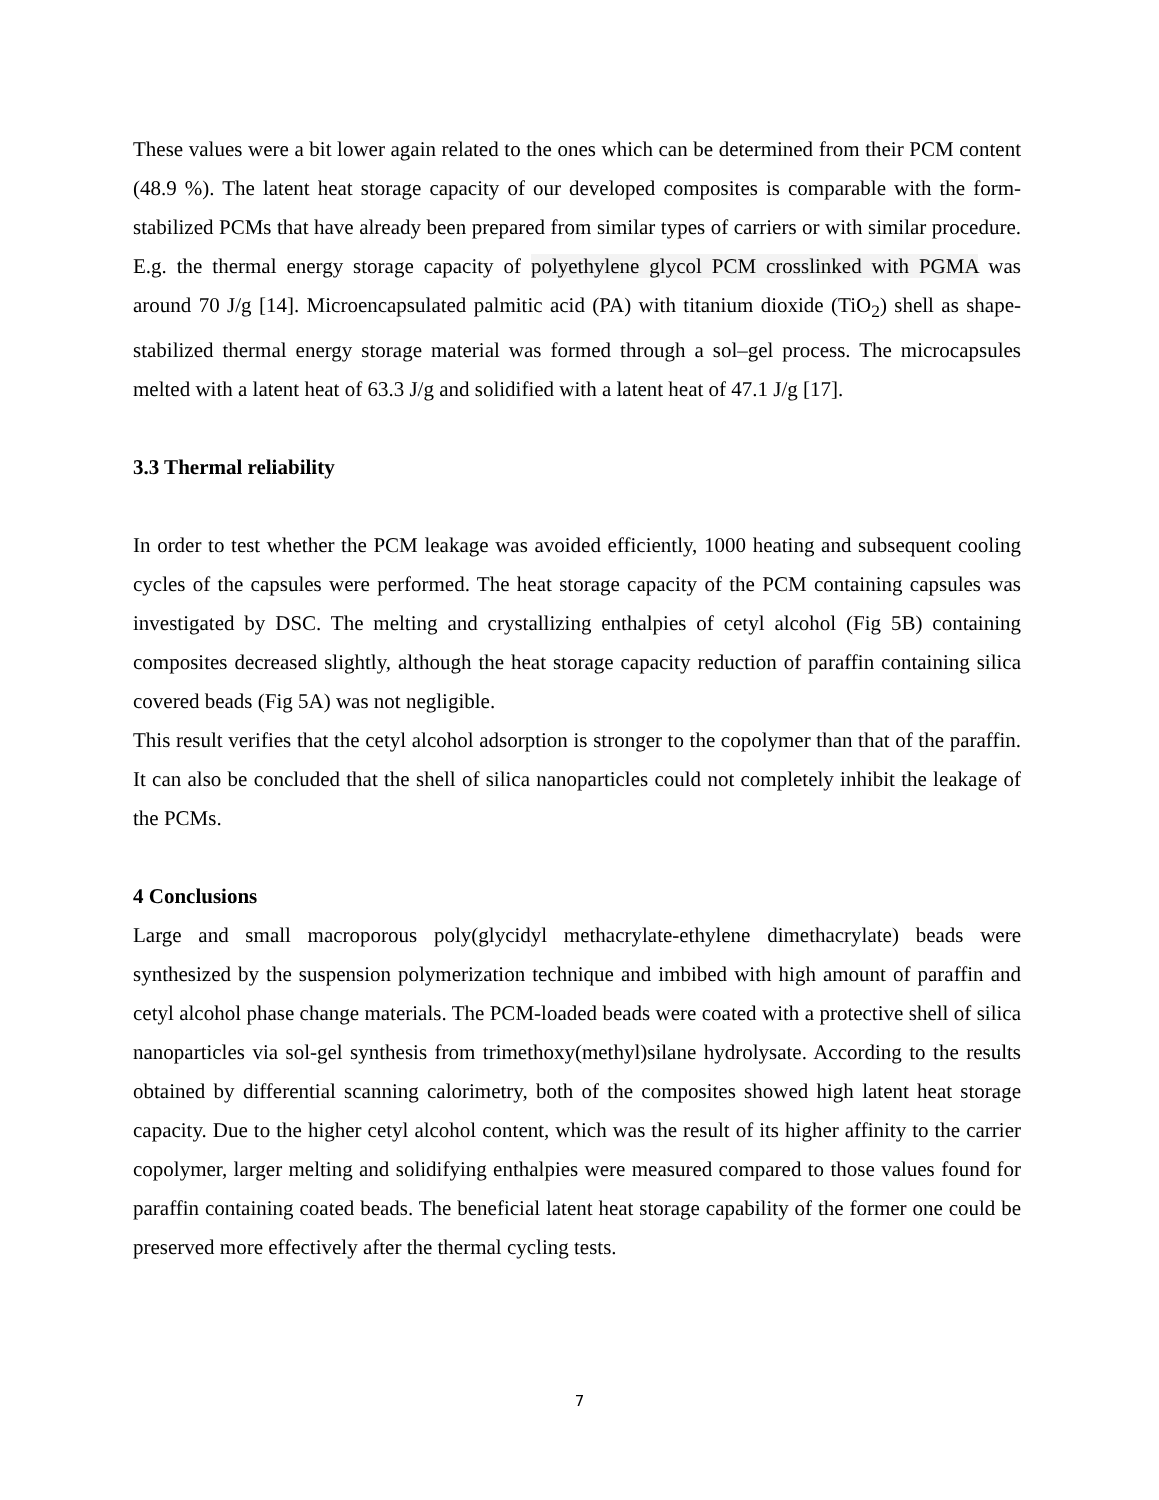These values were a bit lower again related to the ones which can be determined from their PCM content (48.9 %). The latent heat storage capacity of our developed composites is comparable with the form-stabilized PCMs that have already been prepared from similar types of carriers or with similar procedure. E.g. the thermal energy storage capacity of polyethylene glycol PCM crosslinked with PGMA was around 70 J/g [14]. Microencapsulated palmitic acid (PA) with titanium dioxide (TiO<sub>2</sub>) shell as shape-stabilized thermal energy storage material was formed through a sol–gel process. The microcapsules melted with a latent heat of 63.3 J/g and solidified with a latent heat of 47.1 J/g [17].
3.3 Thermal reliability
In order to test whether the PCM leakage was avoided efficiently, 1000 heating and subsequent cooling cycles of the capsules were performed. The heat storage capacity of the PCM containing capsules was investigated by DSC. The melting and crystallizing enthalpies of cetyl alcohol (Fig 5B) containing composites decreased slightly, although the heat storage capacity reduction of paraffin containing silica covered beads (Fig 5A) was not negligible.
This result verifies that the cetyl alcohol adsorption is stronger to the copolymer than that of the paraffin. It can also be concluded that the shell of silica nanoparticles could not completely inhibit the leakage of the PCMs.
4 Conclusions
Large and small macroporous poly(glycidyl methacrylate-ethylene dimethacrylate) beads were synthesized by the suspension polymerization technique and imbibed with high amount of paraffin and cetyl alcohol phase change materials. The PCM-loaded beads were coated with a protective shell of silica nanoparticles via sol-gel synthesis from trimethoxy(methyl)silane hydrolysate. According to the results obtained by differential scanning calorimetry, both of the composites showed high latent heat storage capacity. Due to the higher cetyl alcohol content, which was the result of its higher affinity to the carrier copolymer, larger melting and solidifying enthalpies were measured compared to those values found for paraffin containing coated beads. The beneficial latent heat storage capability of the former one could be preserved more effectively after the thermal cycling tests.
7